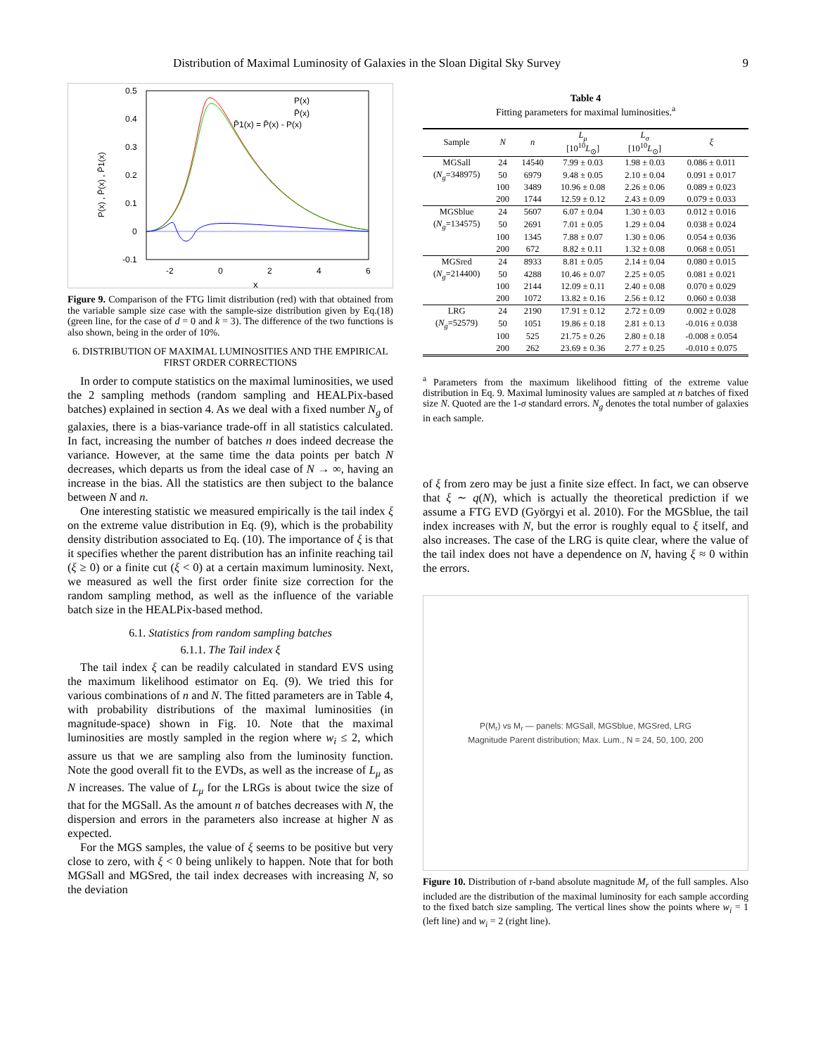Distribution of Maximal Luminosity of Galaxies in the Sloan Digital Sky Survey 9
0.5
0.4
0.3
0.2
0.1
0
-0.1
-2
0
2
4
6
x
P(x)
P̄(x)
P̄1(x) = P̄(x) - P(x)
P(x) , P̄(x) , P̄1(x)
Figure 9. Comparison of the FTG limit distribution (red) with that obtained from the variable sample size case with the sample-size distribution given by Eq.(18) (green line, for the case of d = 0 and k = 3). The difference of the two functions is also shown, being in the order of 10%.
6. DISTRIBUTION OF MAXIMAL LUMINOSITIES AND THE EMPIRICAL FIRST ORDER CORRECTIONS
In order to compute statistics on the maximal luminosities, we used the 2 sampling methods (random sampling and HEALPix-based batches) explained in section 4. As we deal with a fixed number N<sub>g</sub> of galaxies, there is a bias-variance trade-off in all statistics calculated. In fact, increasing the number of batches n does indeed decrease the variance. However, at the same time the data points per batch N decreases, which departs us from the ideal case of N → ∞, having an increase in the bias. All the statistics are then subject to the balance between N and n.
One interesting statistic we measured empirically is the tail index ξ on the extreme value distribution in Eq. (9), which is the probability density distribution associated to Eq. (10). The importance of ξ is that it specifies whether the parent distribution has an infinite reaching tail (ξ ≥ 0) or a finite cut (ξ < 0) at a certain maximum luminosity. Next, we measured as well the first order finite size correction for the random sampling method, as well as the influence of the variable batch size in the HEALPix-based method.
6.1. Statistics from random sampling batches
6.1.1. The Tail index ξ
The tail index ξ can be readily calculated in standard EVS using the maximum likelihood estimator on Eq. (9). We tried this for various combinations of n and N. The fitted parameters are in Table 4, with probability distributions of the maximal luminosities (in magnitude-space) shown in Fig. 10. Note that the maximal luminosities are mostly sampled in the region where w<sub>i</sub> ≤ 2, which assure us that we are sampling also from the luminosity function. Note the good overall fit to the EVDs, as well as the increase of L<sub>μ</sub> as N increases. The value of L<sub>μ</sub> for the LRGs is about twice the size of that for the MGSall. As the amount n of batches decreases with N, the dispersion and errors in the parameters also increase at higher N as expected.
For the MGS samples, the value of ξ seems to be positive but very close to zero, with ξ < 0 being unlikely to happen. Note that for both MGSall and MGSred, the tail index decreases with increasing N, so the deviation
Table 4
Fitting parameters for maximal luminosities.<sup>a</sup>
| Sample | N | n | L<sub>μ</sub> [10<sup>10</sup> L<sub>⊙</sub>] | L<sub>σ</sub> [10<sup>10</sup> L<sub>⊙</sub>] | ξ |
| --- | --- | --- | --- | --- | --- |
| MGSall | 24 | 14540 | 7.99 ± 0.03 | 1.98 ± 0.03 | 0.086 ± 0.011 |
| ( N<sub>g</sub> =348975) | 50 | 6979 | 9.48 ± 0.05 | 2.10 ± 0.04 | 0.091 ± 0.017 |
| | 100 | 3489 | 10.96 ± 0.08 | 2.26 ± 0.06 | 0.089 ± 0.023 |
| | 200 | 1744 | 12.59 ± 0.12 | 2.43 ± 0.09 | 0.079 ± 0.033 |
| MGSblue | 24 | 5607 | 6.07 ± 0.04 | 1.30 ± 0.03 | 0.012 ± 0.016 |
| ( N<sub>g</sub> =134575) | 50 | 2691 | 7.01 ± 0.05 | 1.29 ± 0.04 | 0.038 ± 0.024 |
| | 100 | 1345 | 7.88 ± 0.07 | 1.30 ± 0.06 | 0.054 ± 0.036 |
| | 200 | 672 | 8.82 ± 0.11 | 1.32 ± 0.08 | 0.068 ± 0.051 |
| MGSred | 24 | 8933 | 8.81 ± 0.05 | 2.14 ± 0.04 | 0.080 ± 0.015 |
| ( N<sub>g</sub> =214400) | 50 | 4288 | 10.46 ± 0.07 | 2.25 ± 0.05 | 0.081 ± 0.021 |
| | 100 | 2144 | 12.09 ± 0.11 | 2.40 ± 0.08 | 0.070 ± 0.029 |
| | 200 | 1072 | 13.82 ± 0.16 | 2.56 ± 0.12 | 0.060 ± 0.038 |
| LRG | 24 | 2190 | 17.91 ± 0.12 | 2.72 ± 0.09 | 0.002 ± 0.028 |
| ( N<sub>g</sub> =52579) | 50 | 1051 | 19.86 ± 0.18 | 2.81 ± 0.13 | -0.016 ± 0.038 |
| | 100 | 525 | 21.75 ± 0.26 | 2.80 ± 0.18 | -0.008 ± 0.054 |
| | 200 | 262 | 23.69 ± 0.36 | 2.77 ± 0.25 | -0.010 ± 0.075 |
<sup>a</sup> Parameters from the maximum likelihood fitting of the extreme value distribution in Eq. 9. Maximal luminosity values are sampled at n batches of fixed size N. Quoted are the 1-σ standard errors. N<sub>g</sub> denotes the total number of galaxies in each sample.
of ξ from zero may be just a finite size effect. In fact, we can observe that ξ ∼ q(N), which is actually the theoretical prediction if we assume a FTG EVD (Györgyi et al. 2010). For the MGSblue, the tail index increases with N, but the error is roughly equal to ξ itself, and also increases. The case of the LRG is quite clear, where the value of the tail index does not have a dependence on N, having ξ ≈ 0 within the errors.
P(M<sub>r</sub>) vs M<sub>r</sub> — panels: MGSall, MGSblue, MGSred, LRG
Magnitude Parent distribution; Max. Lum., N = 24, 50, 100, 200
Figure 10. Distribution of r-band absolute magnitude M<sub>r</sub> of the full samples. Also included are the distribution of the maximal luminosity for each sample according to the fixed batch size sampling. The vertical lines show the points where w<sub>i</sub> = 1 (left line) and w<sub>i</sub> = 2 (right line).